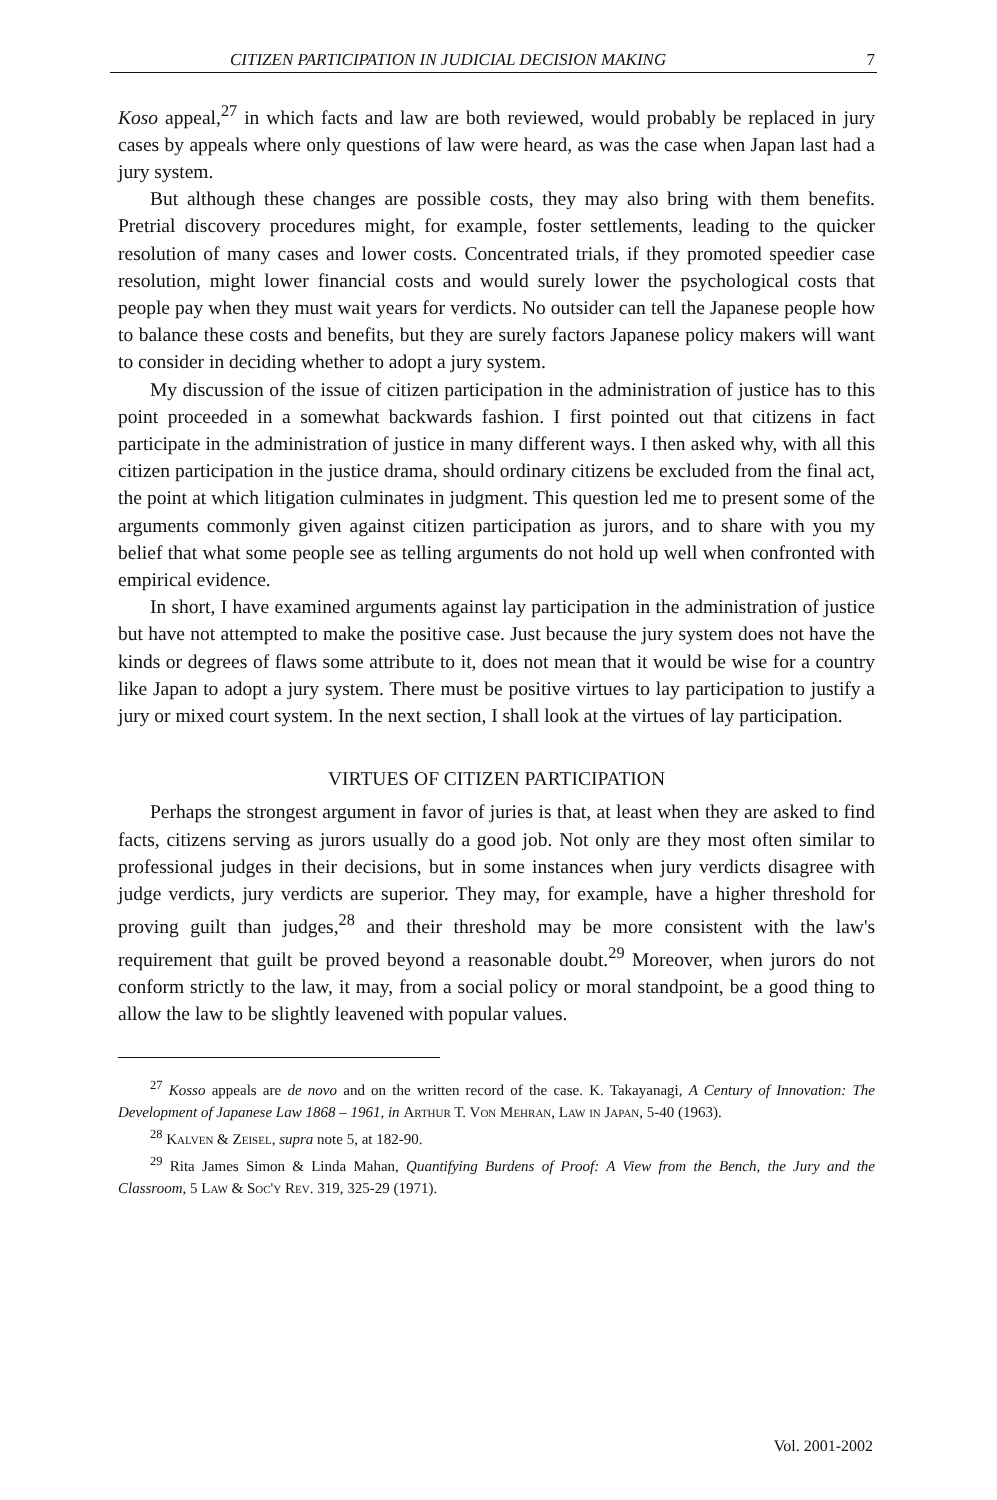CITIZEN PARTICIPATION IN JUDICIAL DECISION MAKING 7
Koso appeal,<sup>27</sup> in which facts and law are both reviewed, would probably be replaced in jury cases by appeals where only questions of law were heard, as was the case when Japan last had a jury system.
But although these changes are possible costs, they may also bring with them benefits. Pretrial discovery procedures might, for example, foster settlements, leading to the quicker resolution of many cases and lower costs. Concentrated trials, if they promoted speedier case resolution, might lower financial costs and would surely lower the psychological costs that people pay when they must wait years for verdicts. No outsider can tell the Japanese people how to balance these costs and benefits, but they are surely factors Japanese policy makers will want to consider in deciding whether to adopt a jury system.
My discussion of the issue of citizen participation in the administration of justice has to this point proceeded in a somewhat backwards fashion. I first pointed out that citizens in fact participate in the administration of justice in many different ways. I then asked why, with all this citizen participation in the justice drama, should ordinary citizens be excluded from the final act, the point at which litigation culminates in judgment. This question led me to present some of the arguments commonly given against citizen participation as jurors, and to share with you my belief that what some people see as telling arguments do not hold up well when confronted with empirical evidence.
In short, I have examined arguments against lay participation in the administration of justice but have not attempted to make the positive case. Just because the jury system does not have the kinds or degrees of flaws some attribute to it, does not mean that it would be wise for a country like Japan to adopt a jury system. There must be positive virtues to lay participation to justify a jury or mixed court system. In the next section, I shall look at the virtues of lay participation.
VIRTUES OF CITIZEN PARTICIPATION
Perhaps the strongest argument in favor of juries is that, at least when they are asked to find facts, citizens serving as jurors usually do a good job. Not only are they most often similar to professional judges in their decisions, but in some instances when jury verdicts disagree with judge verdicts, jury verdicts are superior. They may, for example, have a higher threshold for proving guilt than judges,<sup>28</sup> and their threshold may be more consistent with the law's requirement that guilt be proved beyond a reasonable doubt.<sup>29</sup> Moreover, when jurors do not conform strictly to the law, it may, from a social policy or moral standpoint, be a good thing to allow the law to be slightly leavened with popular values.
<sup>27</sup> Kosso appeals are de novo and on the written record of the case. K. Takayanagi, A Century of Innovation: The Development of Japanese Law 1868 – 1961, in Arthur T. Von Mehran, Law in Japan, 5-40 (1963).
<sup>28</sup> Kalven & Zeisel, supra note 5, at 182-90.
<sup>29</sup> Rita James Simon & Linda Mahan, Quantifying Burdens of Proof: A View from the Bench, the Jury and the Classroom, 5 Law & Soc'y Rev. 319, 325-29 (1971).
Vol. 2001-2002